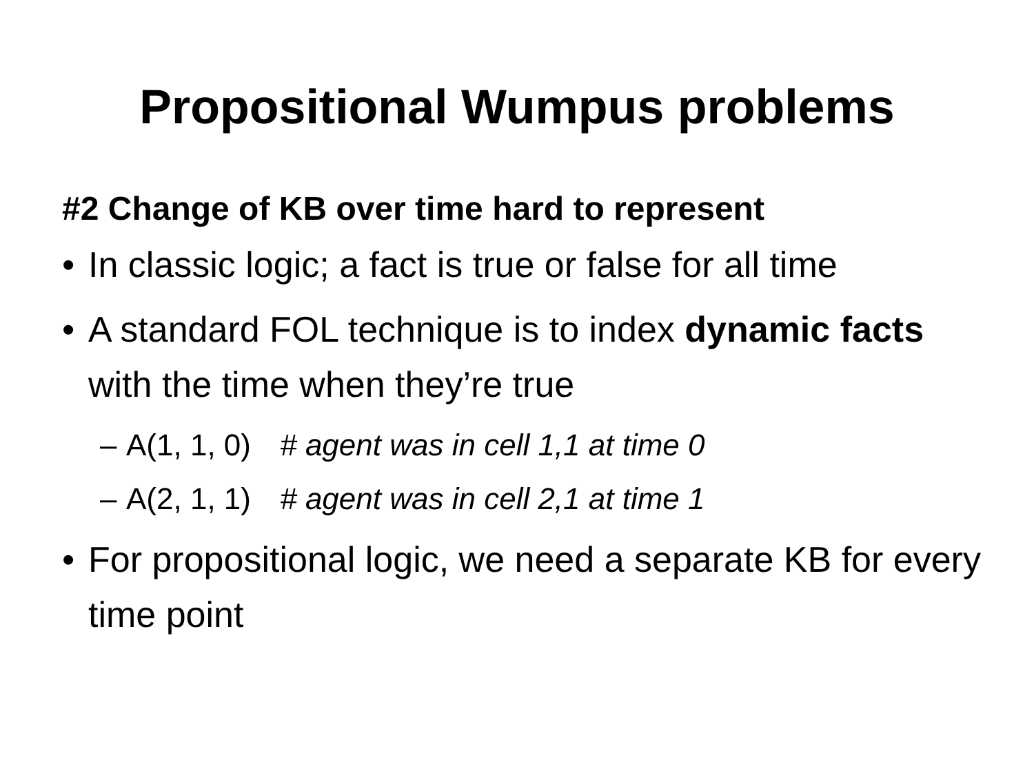Propositional Wumpus problems
#2 Change of KB over time hard to represent
• In classic logic; a fact is true or false for all time
• A standard FOL technique is to index dynamic facts with the time when they’re true
– A(1, 1, 0) # agent was in cell 1,1 at time 0
– A(2, 1, 1) # agent was in cell 2,1 at time 1
• For propositional logic, we need a separate KB for every time point